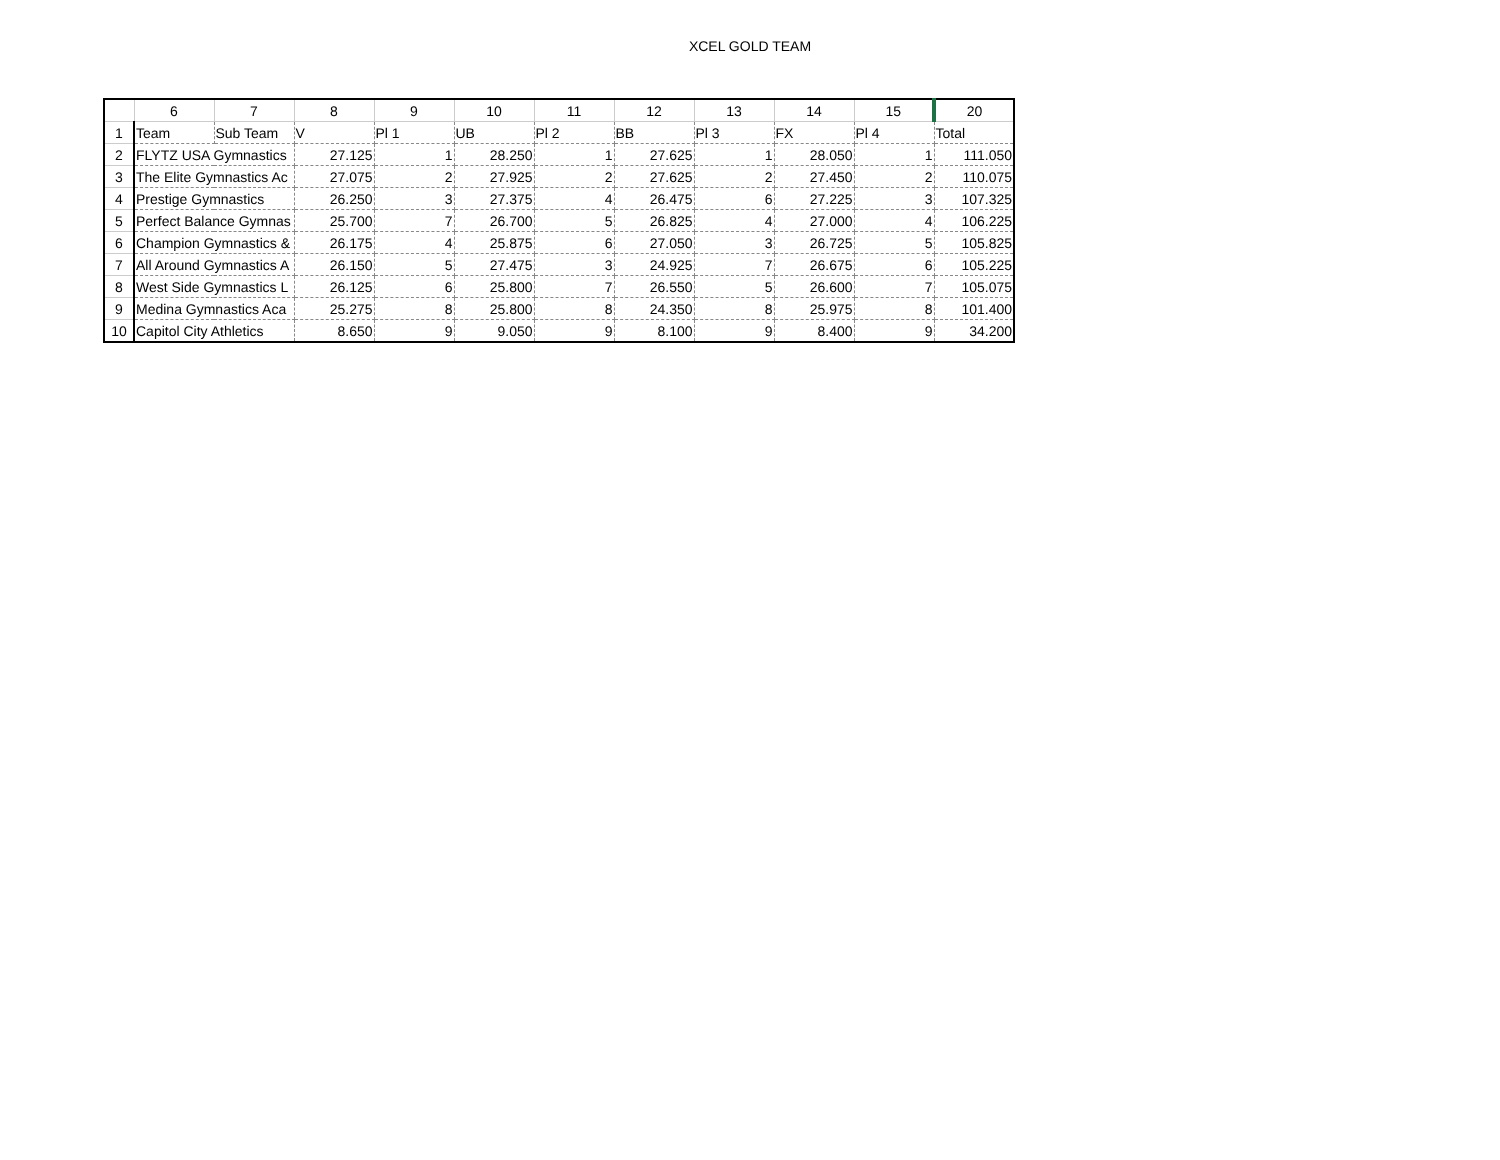XCEL GOLD TEAM
| | 6 | 7 | 8 | 9 | 10 | 11 | 12 | 13 | 14 | 15 | 20 |
| --- | --- | --- | --- | --- | --- | --- | --- | --- | --- | --- | --- |
| 1 | Team | Sub Team | V | Pl 1 | UB | Pl 2 | BB | Pl 3 | FX | Pl 4 | Total |
| 2 | FLYTZ USA Gymnastics | | 27.125 | 1 | 28.250 | 1 | 27.625 | 1 | 28.050 | 1 | 111.050 |
| 3 | The Elite Gymnastics Ac | | 27.075 | 2 | 27.925 | 2 | 27.625 | 2 | 27.450 | 2 | 110.075 |
| 4 | Prestige Gymnastics | | 26.250 | 3 | 27.375 | 4 | 26.475 | 6 | 27.225 | 3 | 107.325 |
| 5 | Perfect Balance Gymnas | | 25.700 | 7 | 26.700 | 5 | 26.825 | 4 | 27.000 | 4 | 106.225 |
| 6 | Champion Gymnastics & | | 26.175 | 4 | 25.875 | 6 | 27.050 | 3 | 26.725 | 5 | 105.825 |
| 7 | All Around Gymnastics A | | 26.150 | 5 | 27.475 | 3 | 24.925 | 7 | 26.675 | 6 | 105.225 |
| 8 | West Side Gymnastics L | | 26.125 | 6 | 25.800 | 7 | 26.550 | 5 | 26.600 | 7 | 105.075 |
| 9 | Medina Gymnastics Aca | | 25.275 | 8 | 25.800 | 8 | 24.350 | 8 | 25.975 | 8 | 101.400 |
| 10 | Capitol City Athletics | | 8.650 | 9 | 9.050 | 9 | 8.100 | 9 | 8.400 | 9 | 34.200 |